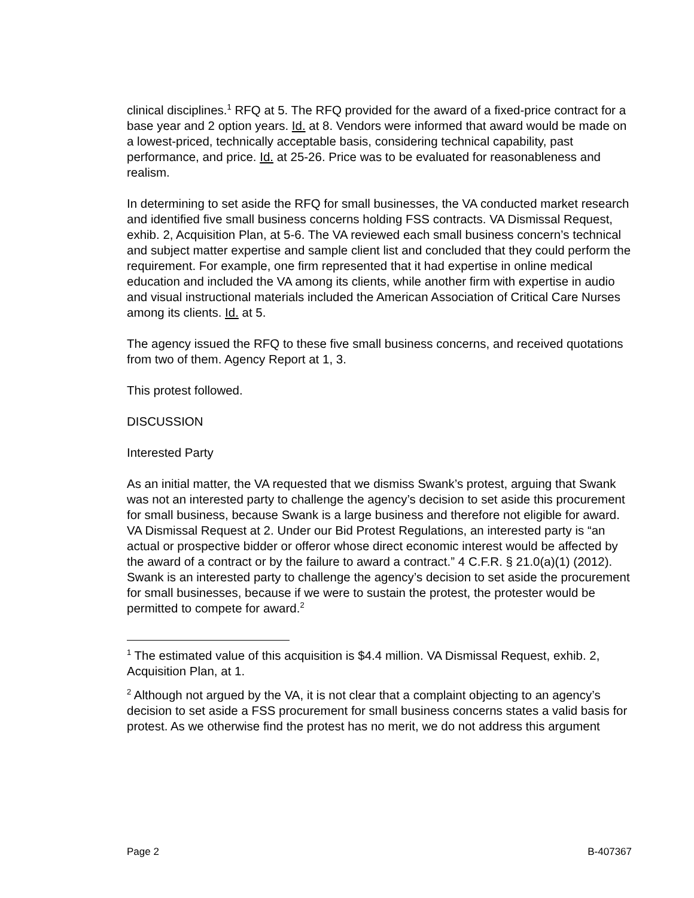clinical disciplines.<sup>1</sup> RFQ at 5. The RFQ provided for the award of a fixed-price contract for a base year and 2 option years. Id. at 8. Vendors were informed that award would be made on a lowest-priced, technically acceptable basis, considering technical capability, past performance, and price. Id. at 25-26. Price was to be evaluated for reasonableness and realism.
In determining to set aside the RFQ for small businesses, the VA conducted market research and identified five small business concerns holding FSS contracts. VA Dismissal Request, exhib. 2, Acquisition Plan, at 5-6. The VA reviewed each small business concern’s technical and subject matter expertise and sample client list and concluded that they could perform the requirement. For example, one firm represented that it had expertise in online medical education and included the VA among its clients, while another firm with expertise in audio and visual instructional materials included the American Association of Critical Care Nurses among its clients. Id. at 5.
The agency issued the RFQ to these five small business concerns, and received quotations from two of them. Agency Report at 1, 3.
This protest followed.
DISCUSSION
Interested Party
As an initial matter, the VA requested that we dismiss Swank’s protest, arguing that Swank was not an interested party to challenge the agency’s decision to set aside this procurement for small business, because Swank is a large business and therefore not eligible for award. VA Dismissal Request at 2. Under our Bid Protest Regulations, an interested party is “an actual or prospective bidder or offeror whose direct economic interest would be affected by the award of a contract or by the failure to award a contract.” 4 C.F.R. § 21.0(a)(1) (2012). Swank is an interested party to challenge the agency’s decision to set aside the procurement for small businesses, because if we were to sustain the protest, the protester would be permitted to compete for award.<sup>2</sup>
<sup>1</sup> The estimated value of this acquisition is $4.4 million. VA Dismissal Request, exhib. 2, Acquisition Plan, at 1.
<sup>2</sup> Although not argued by the VA, it is not clear that a complaint objecting to an agency’s decision to set aside a FSS procurement for small business concerns states a valid basis for protest. As we otherwise find the protest has no merit, we do not address this argument
Page 2 B-407367